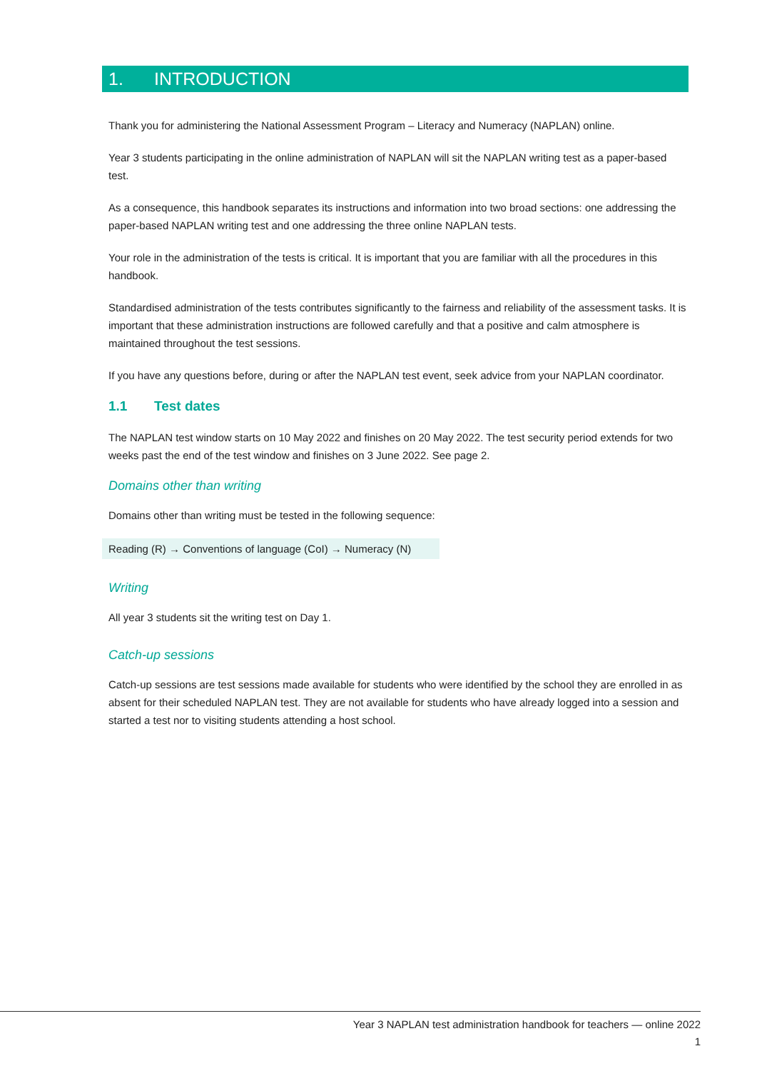1. INTRODUCTION
Thank you for administering the National Assessment Program – Literacy and Numeracy (NAPLAN) online.
Year 3 students participating in the online administration of NAPLAN will sit the NAPLAN writing test as a paper-based test.
As a consequence, this handbook separates its instructions and information into two broad sections: one addressing the paper-based NAPLAN writing test and one addressing the three online NAPLAN tests.
Your role in the administration of the tests is critical. It is important that you are familiar with all the procedures in this handbook.
Standardised administration of the tests contributes significantly to the fairness and reliability of the assessment tasks. It is important that these administration instructions are followed carefully and that a positive and calm atmosphere is maintained throughout the test sessions.
If you have any questions before, during or after the NAPLAN test event, seek advice from your NAPLAN coordinator.
1.1 Test dates
The NAPLAN test window starts on 10 May 2022 and finishes on 20 May 2022. The test security period extends for two weeks past the end of the test window and finishes on 3 June 2022. See page 2.
Domains other than writing
Domains other than writing must be tested in the following sequence:
Reading (R) → Conventions of language (CoI) → Numeracy (N)
Writing
All year 3 students sit the writing test on Day 1.
Catch-up sessions
Catch-up sessions are test sessions made available for students who were identified by the school they are enrolled in as absent for their scheduled NAPLAN test. They are not available for students who have already logged into a session and started a test nor to visiting students attending a host school.
Year 3 NAPLAN test administration handbook for teachers — online 2022
1